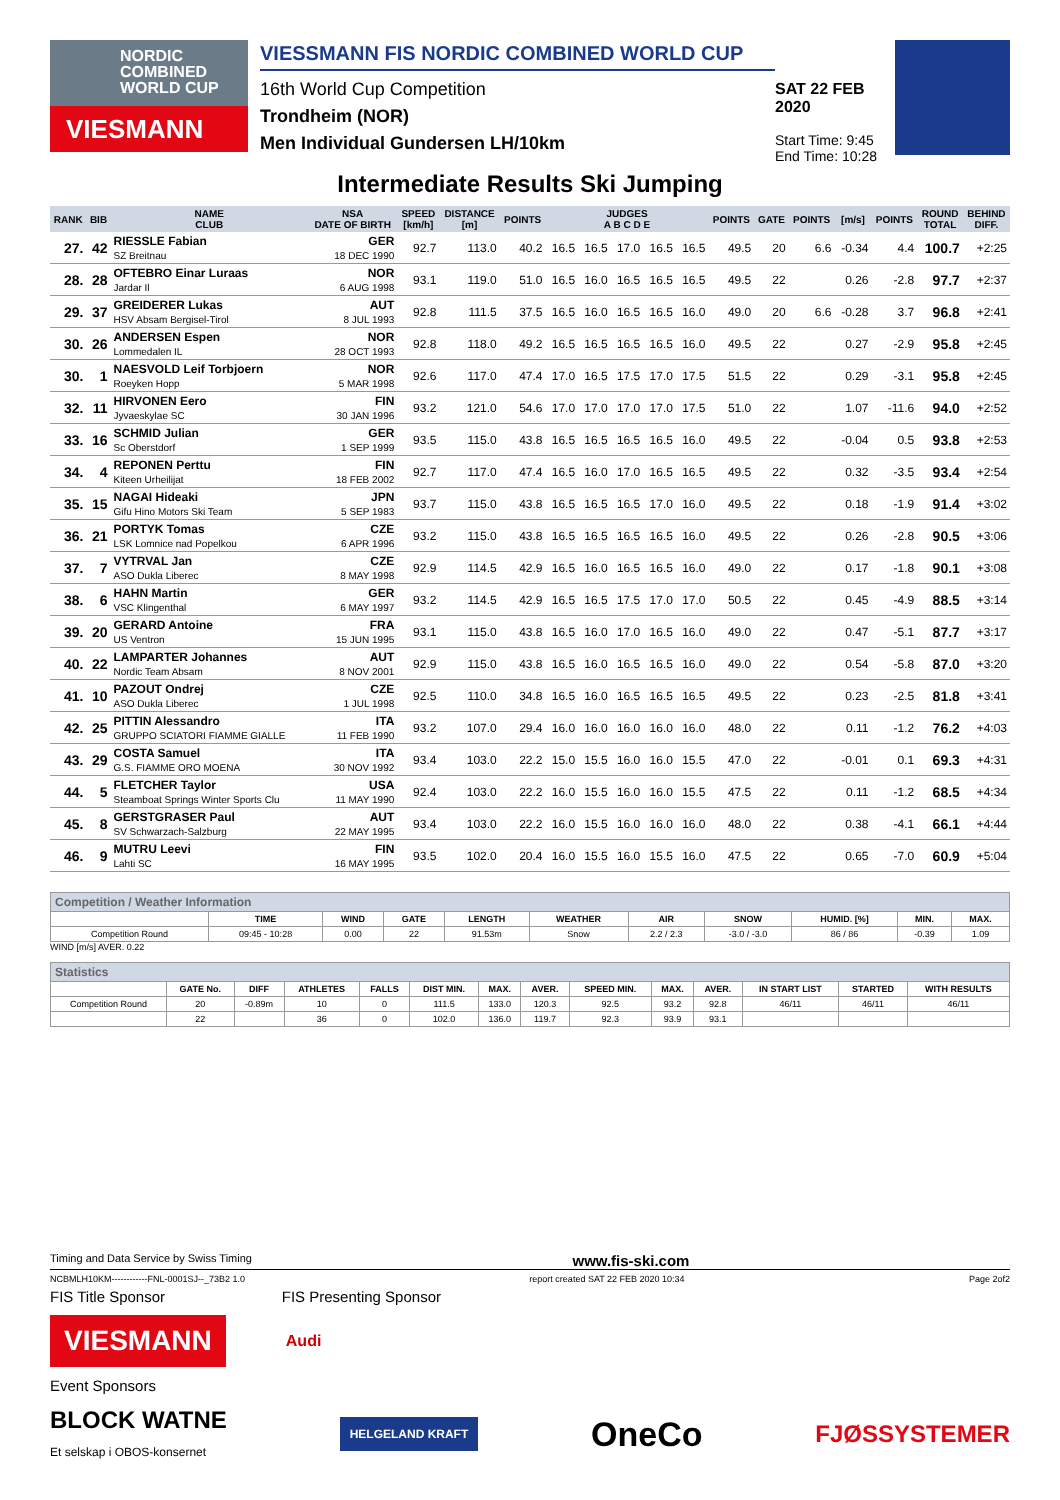NORDIC
COMBINED
WORLD CUP
VIESMANN
VIESSMANN FIS NORDIC COMBINED WORLD CUP
16th World Cup Competition
Trondheim (NOR)
Men Individual Gundersen LH/10km
SAT 22 FEB 2020
Start Time: 9:45
End Time: 10:28
Intermediate Results Ski Jumping
| RANK | BIB | NAME CLUB | NSA DATE OF BIRTH | SPEED [km/h] | DISTANCE [m] | POINTS | JUDGES A B C D E | | | | | POINTS | GATE | POINTS | [m/s] | POINTS | ROUND TOTAL | BEHIND DIFF. |
| --- | --- | --- | --- | --- | --- | --- | --- | --- | --- | --- | --- | --- | --- | --- | --- | --- | --- | --- |
| 27. | 42 | RIESSLE Fabian SZ Breitnau | GER 18 DEC 1990 | 92.7 | 113.0 | 40.2 | 16.5 | 16.5 | 17.0 | 16.5 | 16.5 | 49.5 | 20 | 6.6 | -0.34 | 4.4 | 100.7 | +2:25 |
| 28. | 28 | OFTEBRO Einar Luraas Jardar Il | NOR 6 AUG 1998 | 93.1 | 119.0 | 51.0 | 16.5 | 16.0 | 16.5 | 16.5 | 16.5 | 49.5 | 22 | | 0.26 | -2.8 | 97.7 | +2:37 |
| 29. | 37 | GREIDERER Lukas HSV Absam Bergisel-Tirol | AUT 8 JUL 1993 | 92.8 | 111.5 | 37.5 | 16.5 | 16.0 | 16.5 | 16.5 | 16.0 | 49.0 | 20 | 6.6 | -0.28 | 3.7 | 96.8 | +2:41 |
| 30. | 26 | ANDERSEN Espen Lommedalen IL | NOR 28 OCT 1993 | 92.8 | 118.0 | 49.2 | 16.5 | 16.5 | 16.5 | 16.5 | 16.0 | 49.5 | 22 | | 0.27 | -2.9 | 95.8 | +2:45 |
| 30. | 1 | NAESVOLD Leif Torbjoern Roeyken Hopp | NOR 5 MAR 1998 | 92.6 | 117.0 | 47.4 | 17.0 | 16.5 | 17.5 | 17.0 | 17.5 | 51.5 | 22 | | 0.29 | -3.1 | 95.8 | +2:45 |
| 32. | 11 | HIRVONEN Eero Jyvaeskylae SC | FIN 30 JAN 1996 | 93.2 | 121.0 | 54.6 | 17.0 | 17.0 | 17.0 | 17.0 | 17.5 | 51.0 | 22 | | 1.07 | -11.6 | 94.0 | +2:52 |
| 33. | 16 | SCHMID Julian Sc Oberstdorf | GER 1 SEP 1999 | 93.5 | 115.0 | 43.8 | 16.5 | 16.5 | 16.5 | 16.5 | 16.0 | 49.5 | 22 | | -0.04 | 0.5 | 93.8 | +2:53 |
| 34. | 4 | REPONEN Perttu Kiteen Urheilijat | FIN 18 FEB 2002 | 92.7 | 117.0 | 47.4 | 16.5 | 16.0 | 17.0 | 16.5 | 16.5 | 49.5 | 22 | | 0.32 | -3.5 | 93.4 | +2:54 |
| 35. | 15 | NAGAI Hideaki Gifu Hino Motors Ski Team | JPN 5 SEP 1983 | 93.7 | 115.0 | 43.8 | 16.5 | 16.5 | 16.5 | 17.0 | 16.0 | 49.5 | 22 | | 0.18 | -1.9 | 91.4 | +3:02 |
| 36. | 21 | PORTYK Tomas LSK Lomnice nad Popelkou | CZE 6 APR 1996 | 93.2 | 115.0 | 43.8 | 16.5 | 16.5 | 16.5 | 16.5 | 16.0 | 49.5 | 22 | | 0.26 | -2.8 | 90.5 | +3:06 |
| 37. | 7 | VYTRVAL Jan ASO Dukla Liberec | CZE 8 MAY 1998 | 92.9 | 114.5 | 42.9 | 16.5 | 16.0 | 16.5 | 16.5 | 16.0 | 49.0 | 22 | | 0.17 | -1.8 | 90.1 | +3:08 |
| 38. | 6 | HAHN Martin VSC Klingenthal | GER 6 MAY 1997 | 93.2 | 114.5 | 42.9 | 16.5 | 16.5 | 17.5 | 17.0 | 17.0 | 50.5 | 22 | | 0.45 | -4.9 | 88.5 | +3:14 |
| 39. | 20 | GERARD Antoine US Ventron | FRA 15 JUN 1995 | 93.1 | 115.0 | 43.8 | 16.5 | 16.0 | 17.0 | 16.5 | 16.0 | 49.0 | 22 | | 0.47 | -5.1 | 87.7 | +3:17 |
| 40. | 22 | LAMPARTER Johannes Nordic Team Absam | AUT 8 NOV 2001 | 92.9 | 115.0 | 43.8 | 16.5 | 16.0 | 16.5 | 16.5 | 16.0 | 49.0 | 22 | | 0.54 | -5.8 | 87.0 | +3:20 |
| 41. | 10 | PAZOUT Ondrej ASO Dukla Liberec | CZE 1 JUL 1998 | 92.5 | 110.0 | 34.8 | 16.5 | 16.0 | 16.5 | 16.5 | 16.5 | 49.5 | 22 | | 0.23 | -2.5 | 81.8 | +3:41 |
| 42. | 25 | PITTIN Alessandro GRUPPO SCIATORI FIAMME GIALLE | ITA 11 FEB 1990 | 93.2 | 107.0 | 29.4 | 16.0 | 16.0 | 16.0 | 16.0 | 16.0 | 48.0 | 22 | | 0.11 | -1.2 | 76.2 | +4:03 |
| 43. | 29 | COSTA Samuel G.S. FIAMME ORO MOENA | ITA 30 NOV 1992 | 93.4 | 103.0 | 22.2 | 15.0 | 15.5 | 16.0 | 16.0 | 15.5 | 47.0 | 22 | | -0.01 | 0.1 | 69.3 | +4:31 |
| 44. | 5 | FLETCHER Taylor Steamboat Springs Winter Sports Clu | USA 11 MAY 1990 | 92.4 | 103.0 | 22.2 | 16.0 | 15.5 | 16.0 | 16.0 | 15.5 | 47.5 | 22 | | 0.11 | -1.2 | 68.5 | +4:34 |
| 45. | 8 | GERSTGRASER Paul SV Schwarzach-Salzburg | AUT 22 MAY 1995 | 93.4 | 103.0 | 22.2 | 16.0 | 15.5 | 16.0 | 16.0 | 16.0 | 48.0 | 22 | | 0.38 | -4.1 | 66.1 | +4:44 |
| 46. | 9 | MUTRU Leevi Lahti SC | FIN 16 MAY 1995 | 93.5 | 102.0 | 20.4 | 16.0 | 15.5 | 16.0 | 15.5 | 16.0 | 47.5 | 22 | | 0.65 | -7.0 | 60.9 | +5:04 |
| Competition / Weather Information | | | | | | | | | | |
| | TIME | WIND | GATE | LENGTH | WEATHER | AIR | SNOW | HUMID. [%] | MIN. | MAX. |
| Competition Round | 09:45 - 10:28 | 0.00 | 22 | 91.53m | Snow | 2.2 / 2.3 | -3.0 / -3.0 | 86 / 86 | -0.39 | 1.09 |
WIND [m/s] AVER. 0.22
| Statistics | | | | | | | | | | | | | |
| | GATE No. | DIFF | ATHLETES | FALLS | DIST MIN. | MAX. | AVER. | SPEED MIN. | MAX. | AVER. | IN START LIST | STARTED | WITH RESULTS |
| Competition Round | 20 | -0.89m | 10 | 0 | 111.5 | 133.0 | 120.3 | 92.5 | 93.2 | 92.8 | 46/11 | 46/11 | 46/11 |
| | 22 | | 36 | 0 | 102.0 | 136.0 | 119.7 | 92.3 | 93.9 | 93.1 | | | |
Timing and Data Service by Swiss Timing www.fis-ski.com
NCBMLH10KM------------FNL-0001SJ--_73B2 1.0 report created SAT 22 FEB 2020 10:34 Page 2of2
FIS Title Sponsor FIS Presenting Sponsor
VIESMANN
Audi
Event Sponsors
BLOCK WATNE
Et selskap i OBOS-konsernet HELGELAND KRAFT OneCo FJØSSYSTEMER